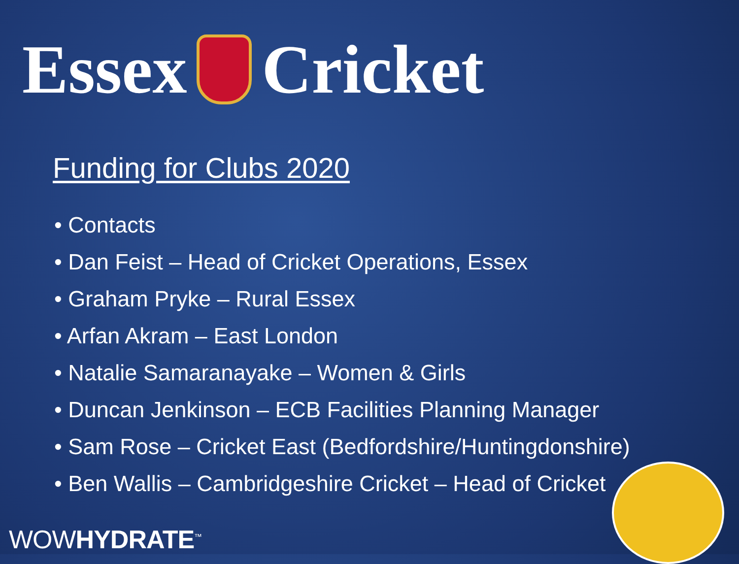Essex Cricket
Funding for Clubs 2020
• Contacts
• Dan Feist – Head of Cricket Operations, Essex
• Graham Pryke – Rural Essex
• Arfan Akram – East London
• Natalie Samaranayake – Women & Girls
• Duncan Jenkinson – ECB Facilities Planning Manager
• Sam Rose – Cricket East (Bedfordshire/Huntingdonshire)
• Ben Wallis – Cambridgeshire Cricket – Head of Cricket
WOWHYDRATE<sup>™</sup>